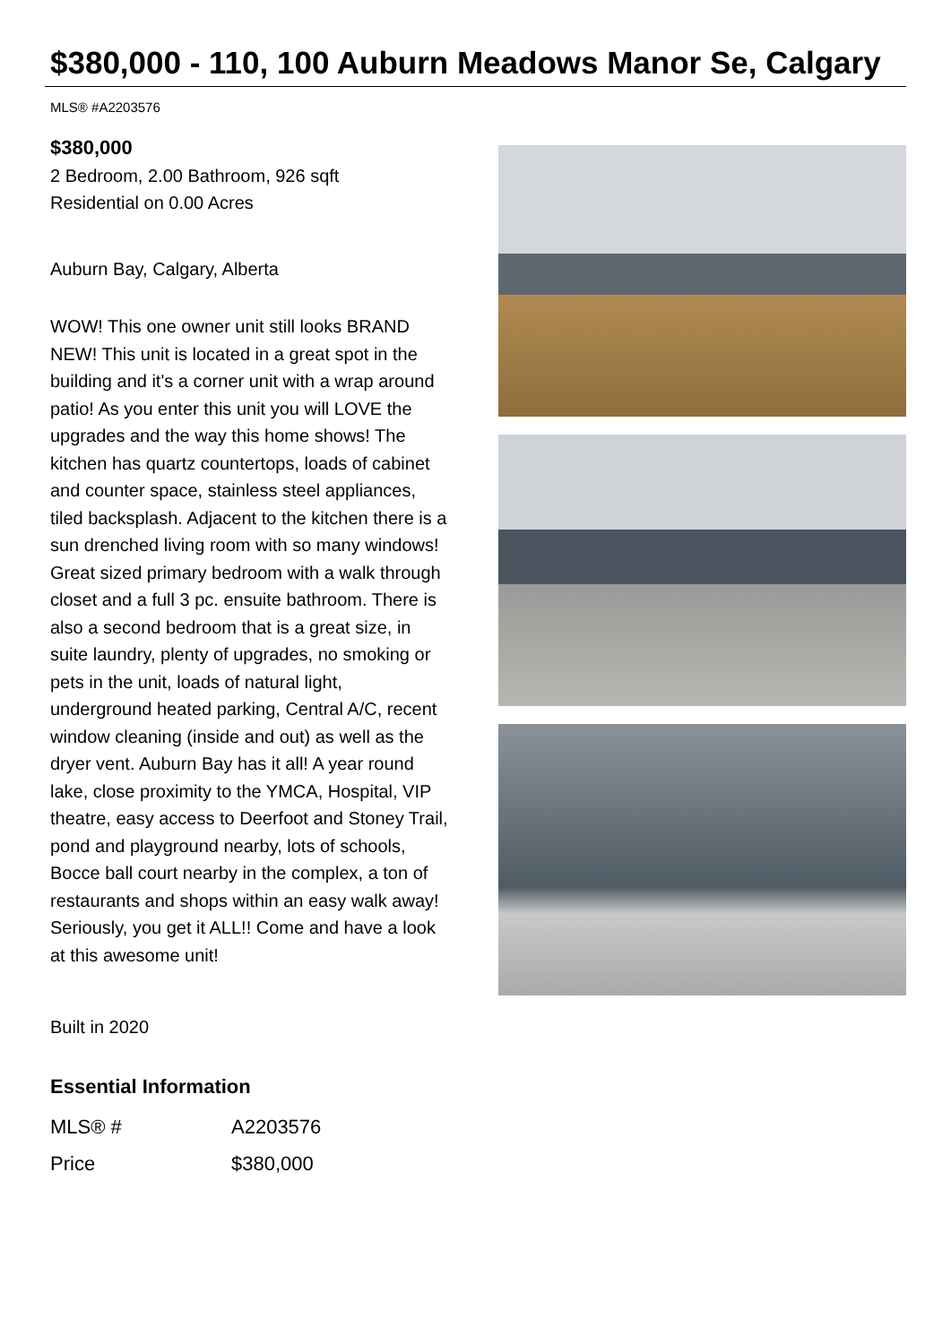$380,000 - 110, 100 Auburn Meadows Manor Se, Calgary
MLS® #A2203576
$380,000
2 Bedroom, 2.00 Bathroom, 926 sqft
Residential on 0.00 Acres
Auburn Bay, Calgary, Alberta
WOW! This one owner unit still looks BRAND NEW! This unit is located in a great spot in the building and it's a corner unit with a wrap around patio! As you enter this unit you will LOVE the upgrades and the way this home shows! The kitchen has quartz countertops, loads of cabinet and counter space, stainless steel appliances, tiled backsplash. Adjacent to the kitchen there is a sun drenched living room with so many windows! Great sized primary bedroom with a walk through closet and a full 3 pc. ensuite bathroom. There is also a second bedroom that is a great size, in suite laundry, plenty of upgrades, no smoking or pets in the unit, loads of natural light, underground heated parking, Central A/C, recent window cleaning (inside and out) as well as the dryer vent. Auburn Bay has it all! A year round lake, close proximity to the YMCA, Hospital, VIP theatre, easy access to Deerfoot and Stoney Trail, pond and playground nearby, lots of schools, Bocce ball court nearby in the complex, a ton of restaurants and shops within an easy walk away! Seriously, you get it ALL!! Come and have a look at this awesome unit!
Built in 2020
Essential Information
| MLS® # | A2203576 |
| Price | $380,000 |